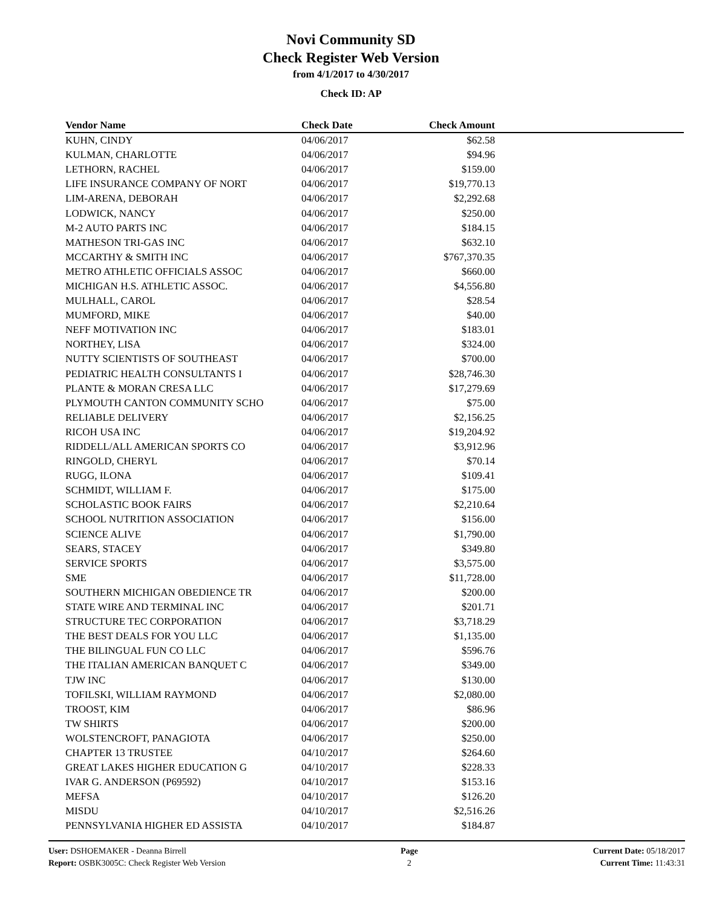Novi Community SD
Check Register Web Version
from 4/1/2017 to 4/30/2017
Check ID: AP
| Vendor Name | Check Date | Check Amount | |
| --- | --- | --- | --- |
| KUHN, CINDY | 04/06/2017 | $62.58 | |
| KULMAN, CHARLOTTE | 04/06/2017 | $94.96 | |
| LETHORN, RACHEL | 04/06/2017 | $159.00 | |
| LIFE INSURANCE COMPANY OF NORT | 04/06/2017 | $19,770.13 | |
| LIM-ARENA, DEBORAH | 04/06/2017 | $2,292.68 | |
| LODWICK, NANCY | 04/06/2017 | $250.00 | |
| M-2 AUTO PARTS INC | 04/06/2017 | $184.15 | |
| MATHESON TRI-GAS INC | 04/06/2017 | $632.10 | |
| MCCARTHY & SMITH INC | 04/06/2017 | $767,370.35 | |
| METRO ATHLETIC OFFICIALS ASSOC | 04/06/2017 | $660.00 | |
| MICHIGAN H.S. ATHLETIC ASSOC. | 04/06/2017 | $4,556.80 | |
| MULHALL, CAROL | 04/06/2017 | $28.54 | |
| MUMFORD, MIKE | 04/06/2017 | $40.00 | |
| NEFF MOTIVATION INC | 04/06/2017 | $183.01 | |
| NORTHEY, LISA | 04/06/2017 | $324.00 | |
| NUTTY SCIENTISTS OF SOUTHEAST | 04/06/2017 | $700.00 | |
| PEDIATRIC HEALTH CONSULTANTS I | 04/06/2017 | $28,746.30 | |
| PLANTE & MORAN CRESA LLC | 04/06/2017 | $17,279.69 | |
| PLYMOUTH CANTON COMMUNITY SCHO | 04/06/2017 | $75.00 | |
| RELIABLE DELIVERY | 04/06/2017 | $2,156.25 | |
| RICOH USA INC | 04/06/2017 | $19,204.92 | |
| RIDDELL/ALL AMERICAN SPORTS CO | 04/06/2017 | $3,912.96 | |
| RINGOLD, CHERYL | 04/06/2017 | $70.14 | |
| RUGG, ILONA | 04/06/2017 | $109.41 | |
| SCHMIDT, WILLIAM F. | 04/06/2017 | $175.00 | |
| SCHOLASTIC BOOK FAIRS | 04/06/2017 | $2,210.64 | |
| SCHOOL NUTRITION ASSOCIATION | 04/06/2017 | $156.00 | |
| SCIENCE ALIVE | 04/06/2017 | $1,790.00 | |
| SEARS, STACEY | 04/06/2017 | $349.80 | |
| SERVICE SPORTS | 04/06/2017 | $3,575.00 | |
| SME | 04/06/2017 | $11,728.00 | |
| SOUTHERN MICHIGAN OBEDIENCE TR | 04/06/2017 | $200.00 | |
| STATE WIRE AND TERMINAL INC | 04/06/2017 | $201.71 | |
| STRUCTURE TEC CORPORATION | 04/06/2017 | $3,718.29 | |
| THE BEST DEALS FOR YOU LLC | 04/06/2017 | $1,135.00 | |
| THE BILINGUAL FUN CO LLC | 04/06/2017 | $596.76 | |
| THE ITALIAN AMERICAN BANQUET C | 04/06/2017 | $349.00 | |
| TJW INC | 04/06/2017 | $130.00 | |
| TOFILSKI, WILLIAM RAYMOND | 04/06/2017 | $2,080.00 | |
| TROOST, KIM | 04/06/2017 | $86.96 | |
| TW SHIRTS | 04/06/2017 | $200.00 | |
| WOLSTENCROFT, PANAGIOTA | 04/06/2017 | $250.00 | |
| CHAPTER 13 TRUSTEE | 04/10/2017 | $264.60 | |
| GREAT LAKES HIGHER EDUCATION G | 04/10/2017 | $228.33 | |
| IVAR G. ANDERSON (P69592) | 04/10/2017 | $153.16 | |
| MEFSA | 04/10/2017 | $126.20 | |
| MISDU | 04/10/2017 | $2,516.26 | |
| PENNSYLVANIA HIGHER ED ASSISTA | 04/10/2017 | $184.87 | |
User: DSHOEMAKER - Deanna Birrell
Report: OSBK3005C: Check Register Web Version
Page
2
Current Date: 05/18/2017
Current Time: 11:43:31